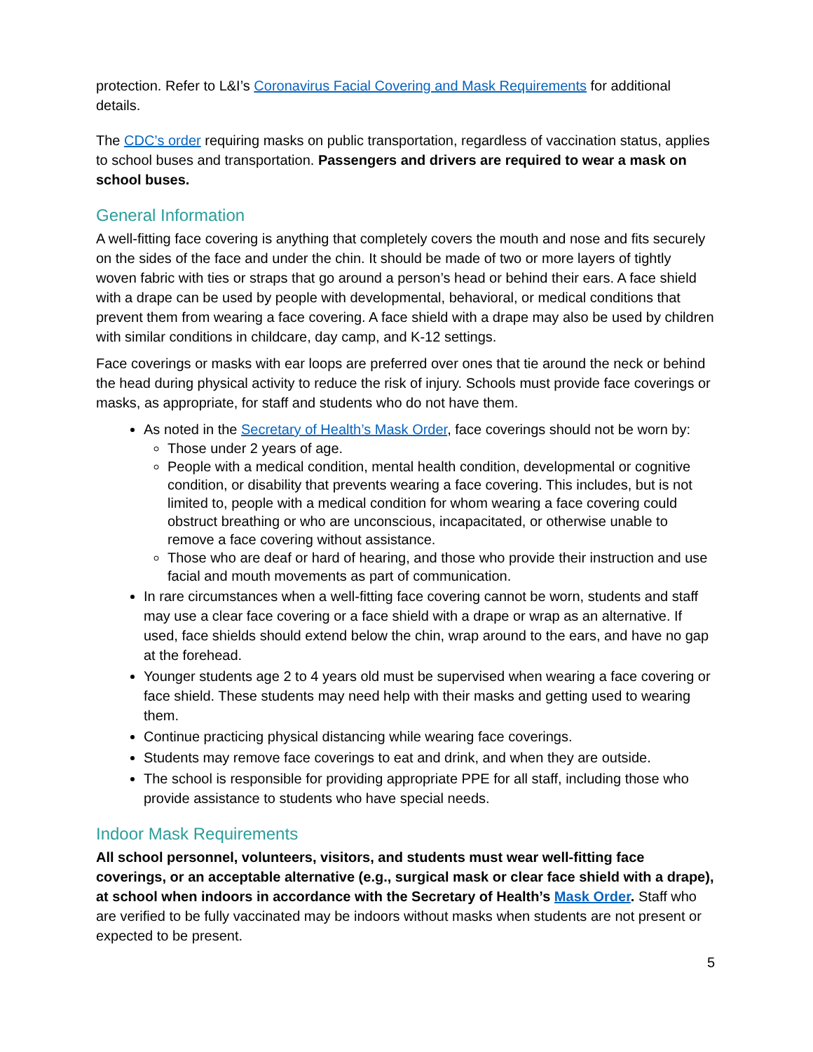protection. Refer to L&I’s Coronavirus Facial Covering and Mask Requirements for additional details.
The CDC’s order requiring masks on public transportation, regardless of vaccination status, applies to school buses and transportation. Passengers and drivers are required to wear a mask on school buses.
General Information
A well-fitting face covering is anything that completely covers the mouth and nose and fits securely on the sides of the face and under the chin. It should be made of two or more layers of tightly woven fabric with ties or straps that go around a person’s head or behind their ears. A face shield with a drape can be used by people with developmental, behavioral, or medical conditions that prevent them from wearing a face covering. A face shield with a drape may also be used by children with similar conditions in childcare, day camp, and K-12 settings.
Face coverings or masks with ear loops are preferred over ones that tie around the neck or behind the head during physical activity to reduce the risk of injury. Schools must provide face coverings or masks, as appropriate, for staff and students who do not have them.
As noted in the Secretary of Health’s Mask Order, face coverings should not be worn by:
Those under 2 years of age.
People with a medical condition, mental health condition, developmental or cognitive condition, or disability that prevents wearing a face covering. This includes, but is not limited to, people with a medical condition for whom wearing a face covering could obstruct breathing or who are unconscious, incapacitated, or otherwise unable to remove a face covering without assistance.
Those who are deaf or hard of hearing, and those who provide their instruction and use facial and mouth movements as part of communication.
In rare circumstances when a well-fitting face covering cannot be worn, students and staff may use a clear face covering or a face shield with a drape or wrap as an alternative. If used, face shields should extend below the chin, wrap around to the ears, and have no gap at the forehead.
Younger students age 2 to 4 years old must be supervised when wearing a face covering or face shield. These students may need help with their masks and getting used to wearing them.
Continue practicing physical distancing while wearing face coverings.
Students may remove face coverings to eat and drink, and when they are outside.
The school is responsible for providing appropriate PPE for all staff, including those who provide assistance to students who have special needs.
Indoor Mask Requirements
All school personnel, volunteers, visitors, and students must wear well-fitting face coverings, or an acceptable alternative (e.g., surgical mask or clear face shield with a drape), at school when indoors in accordance with the Secretary of Health’s Mask Order. Staff who are verified to be fully vaccinated may be indoors without masks when students are not present or expected to be present.
5